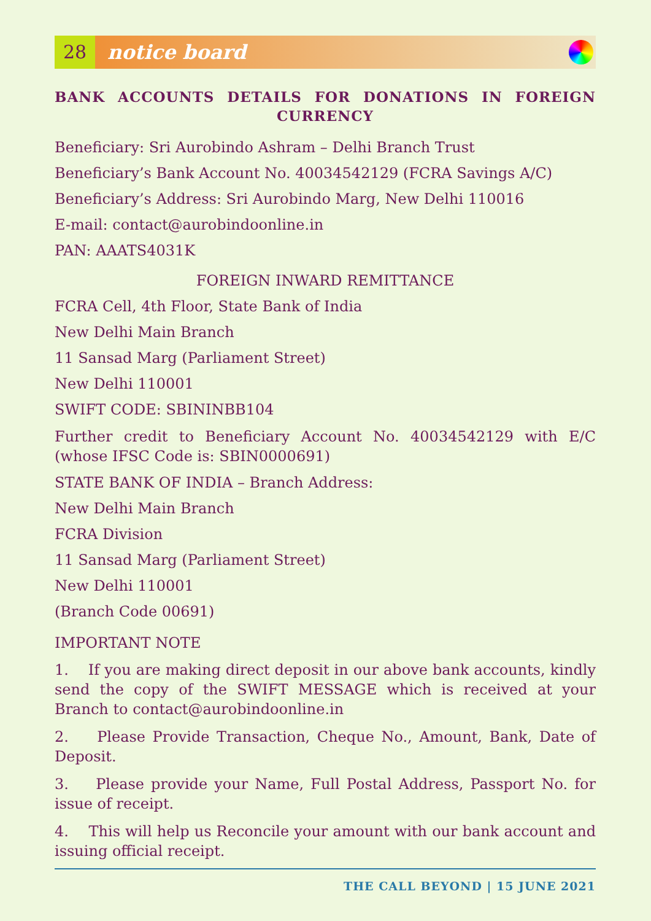28
notice board
BANK ACCOUNTS DETAILS FOR DONATIONS IN FOREIGN CURRENCY
Beneficiary: Sri Aurobindo Ashram – Delhi Branch Trust
Beneficiary’s Bank Account No. 40034542129 (FCRA Savings A/C)
Beneficiary’s Address: Sri Aurobindo Marg, New Delhi 110016
E-mail: contact@aurobindoonline.in
PAN: AAATS4031K
FOREIGN INWARD REMITTANCE
FCRA Cell, 4th Floor, State Bank of India
New Delhi Main Branch
11 Sansad Marg (Parliament Street)
New Delhi 110001
SWIFT CODE: SBININBB104
Further credit to Beneficiary Account No. 40034542129 with E/C (whose IFSC Code is: SBIN0000691)
STATE BANK OF INDIA – Branch Address:
New Delhi Main Branch
FCRA Division
11 Sansad Marg (Parliament Street)
New Delhi 110001
(Branch Code 00691)
IMPORTANT NOTE
1. If you are making direct deposit in our above bank accounts, kindly send the copy of the SWIFT MESSAGE which is received at your Branch to contact@aurobindoonline.in
2. Please Provide Transaction, Cheque No., Amount, Bank, Date of Deposit.
3. Please provide your Name, Full Postal Address, Passport No. for issue of receipt.
4. This will help us Reconcile your amount with our bank account and issuing official receipt.
THE CALL BEYOND | 15 JUNE 2021